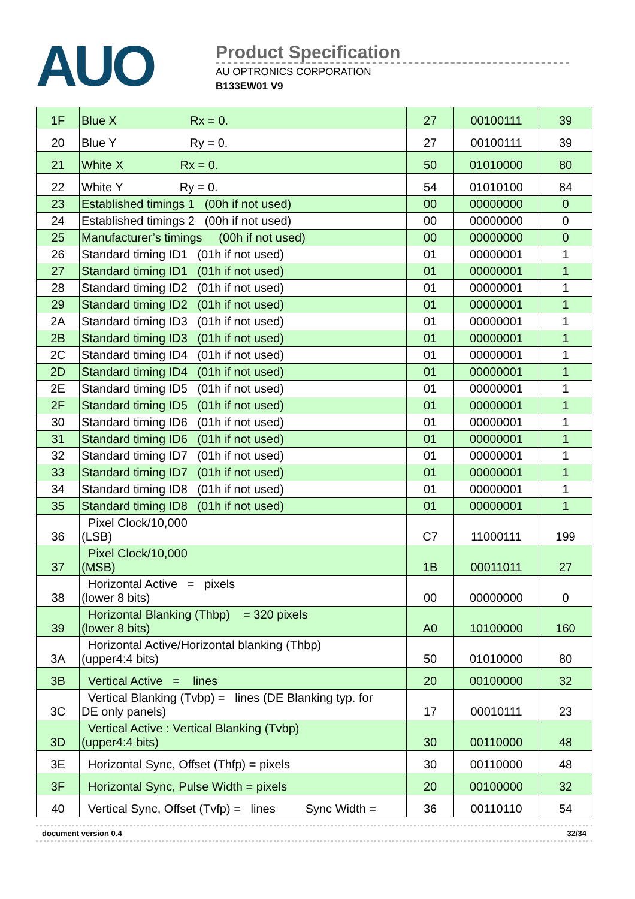AUO
Product Specification
AU OPTRONICS CORPORATION
B133EW01 V9
| 1F | Blue X Rx = 0. | 27 | 00100111 | 39 |
| 20 | Blue Y Ry = 0. | 27 | 00100111 | 39 |
| 21 | White X Rx = 0. | 50 | 01010000 | 80 |
| 22 | White Y Ry = 0. | 54 | 01010100 | 84 |
| 23 | Established timings 1 (00h if not used) | 00 | 00000000 | 0 |
| 24 | Established timings 2 (00h if not used) | 00 | 00000000 | 0 |
| 25 | Manufacturer’s timings (00h if not used) | 00 | 00000000 | 0 |
| 26 | Standard timing ID1 (01h if not used) | 01 | 00000001 | 1 |
| 27 | Standard timing ID1 (01h if not used) | 01 | 00000001 | 1 |
| 28 | Standard timing ID2 (01h if not used) | 01 | 00000001 | 1 |
| 29 | Standard timing ID2 (01h if not used) | 01 | 00000001 | 1 |
| 2A | Standard timing ID3 (01h if not used) | 01 | 00000001 | 1 |
| 2B | Standard timing ID3 (01h if not used) | 01 | 00000001 | 1 |
| 2C | Standard timing ID4 (01h if not used) | 01 | 00000001 | 1 |
| 2D | Standard timing ID4 (01h if not used) | 01 | 00000001 | 1 |
| 2E | Standard timing ID5 (01h if not used) | 01 | 00000001 | 1 |
| 2F | Standard timing ID5 (01h if not used) | 01 | 00000001 | 1 |
| 30 | Standard timing ID6 (01h if not used) | 01 | 00000001 | 1 |
| 31 | Standard timing ID6 (01h if not used) | 01 | 00000001 | 1 |
| 32 | Standard timing ID7 (01h if not used) | 01 | 00000001 | 1 |
| 33 | Standard timing ID7 (01h if not used) | 01 | 00000001 | 1 |
| 34 | Standard timing ID8 (01h if not used) | 01 | 00000001 | 1 |
| 35 | Standard timing ID8 (01h if not used) | 01 | 00000001 | 1 |
| 36 | Pixel Clock/10,000 (LSB) | C7 | 11000111 | 199 |
| 37 | Pixel Clock/10,000 (MSB) | 1B | 00011011 | 27 |
| 38 | Horizontal Active = pixels (lower 8 bits) | 00 | 00000000 | 0 |
| 39 | Horizontal Blanking (Thbp) = 320 pixels (lower 8 bits) | A0 | 10100000 | 160 |
| 3A | Horizontal Active/Horizontal blanking (Thbp) (upper4:4 bits) | 50 | 01010000 | 80 |
| 3B | Vertical Active = lines | 20 | 00100000 | 32 |
| 3C | Vertical Blanking (Tvbp) = lines (DE Blanking typ. for DE only panels) | 17 | 00010111 | 23 |
| 3D | Vertical Active : Vertical Blanking (Tvbp) (upper4:4 bits) | 30 | 00110000 | 48 |
| 3E | Horizontal Sync, Offset (Thfp) = pixels | 30 | 00110000 | 48 |
| 3F | Horizontal Sync, Pulse Width = pixels | 20 | 00100000 | 32 |
| 40 | Vertical Sync, Offset (Tvfp) = lines Sync Width = | 36 | 00110110 | 54 |
document version 0.4 32/34